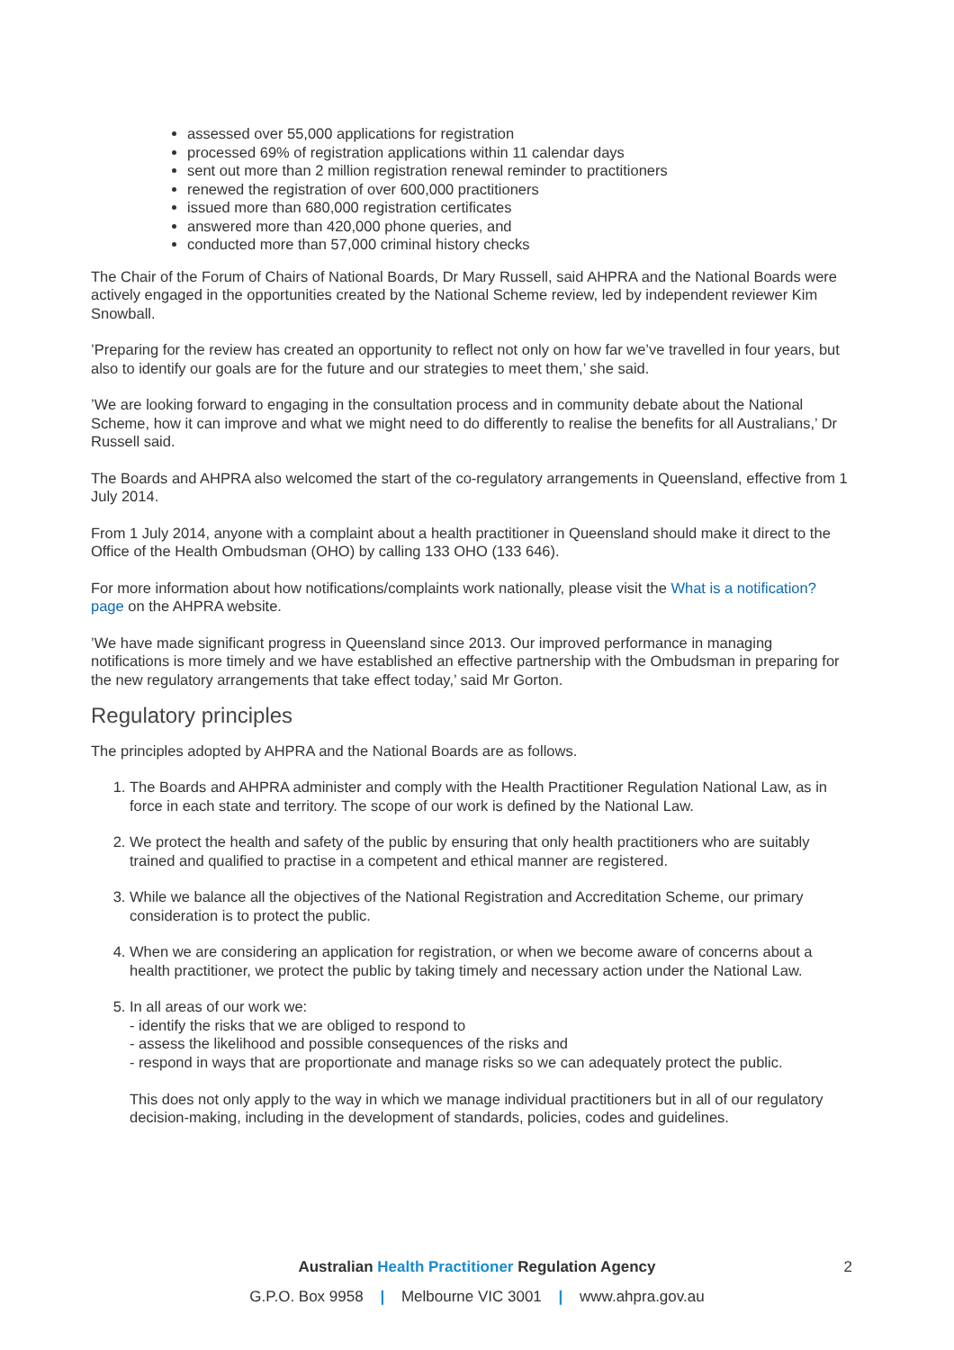assessed over 55,000 applications for registration
processed 69% of registration applications within 11 calendar days
sent out more than 2 million registration renewal reminder to practitioners
renewed the registration of over 600,000 practitioners
issued more than 680,000 registration certificates
answered more than 420,000 phone queries, and
conducted more than 57,000 criminal history checks
The Chair of the Forum of Chairs of National Boards, Dr Mary Russell, said AHPRA and the National Boards were actively engaged in the opportunities created by the National Scheme review, led by independent reviewer Kim Snowball.
’Preparing for the review has created an opportunity to reflect not only on how far we’ve travelled in four years, but also to identify our goals are for the future and our strategies to meet them,’ she said.
’We are looking forward to engaging in the consultation process and in community debate about the National Scheme, how it can improve and what we might need to do differently to realise the benefits for all Australians,’ Dr Russell said.
The Boards and AHPRA also welcomed the start of the co-regulatory arrangements in Queensland, effective from 1 July 2014.
From 1 July 2014, anyone with a complaint about a health practitioner in Queensland should make it direct to the Office of the Health Ombudsman (OHO) by calling 133 OHO (133 646).
For more information about how notifications/complaints work nationally, please visit the What is a notification? page on the AHPRA website.
’We have made significant progress in Queensland since 2013. Our improved performance in managing notifications is more timely and we have established an effective partnership with the Ombudsman in preparing for the new regulatory arrangements that take effect today,’ said Mr Gorton.
Regulatory principles
The principles adopted by AHPRA and the National Boards are as follows.
1. The Boards and AHPRA administer and comply with the Health Practitioner Regulation National Law, as in force in each state and territory. The scope of our work is defined by the National Law.
2. We protect the health and safety of the public by ensuring that only health practitioners who are suitably trained and qualified to practise in a competent and ethical manner are registered.
3. While we balance all the objectives of the National Registration and Accreditation Scheme, our primary consideration is to protect the public.
4. When we are considering an application for registration, or when we become aware of concerns about a health practitioner, we protect the public by taking timely and necessary action under the National Law.
5. In all areas of our work we:
- identify the risks that we are obliged to respond to
- assess the likelihood and possible consequences of the risks and
- respond in ways that are proportionate and manage risks so we can adequately protect the public.
This does not only apply to the way in which we manage individual practitioners but in all of our regulatory decision-making, including in the development of standards, policies, codes and guidelines.
Australian Health Practitioner Regulation Agency
G.P.O. Box 9958 | Melbourne VIC 3001 | www.ahpra.gov.au
2